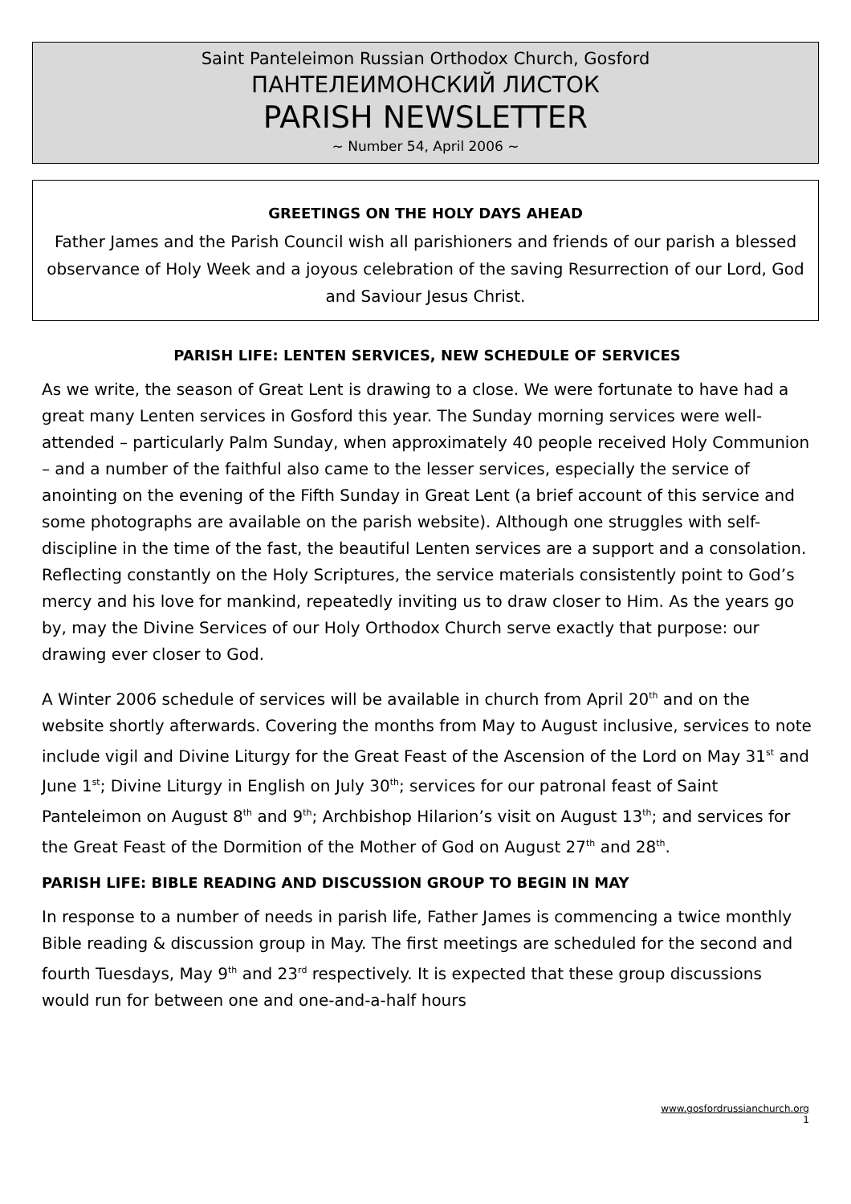Saint Panteleimon Russian Orthodox Church, Gosford
ПАНТЕЛЕИМОНСКИЙ ЛИСТОК
PARISH NEWSLETTER
~ Number 54, April 2006 ~
GREETINGS ON THE HOLY DAYS AHEAD
Father James and the Parish Council wish all parishioners and friends of our parish a blessed observance of Holy Week and a joyous celebration of the saving Resurrection of our Lord, God and Saviour Jesus Christ.
PARISH LIFE: LENTEN SERVICES, NEW SCHEDULE OF SERVICES
As we write, the season of Great Lent is drawing to a close. We were fortunate to have had a great many Lenten services in Gosford this year. The Sunday morning services were well-attended – particularly Palm Sunday, when approximately 40 people received Holy Communion – and a number of the faithful also came to the lesser services, especially the service of anointing on the evening of the Fifth Sunday in Great Lent (a brief account of this service and some photographs are available on the parish website). Although one struggles with self-discipline in the time of the fast, the beautiful Lenten services are a support and a consolation. Reflecting constantly on the Holy Scriptures, the service materials consistently point to God’s mercy and his love for mankind, repeatedly inviting us to draw closer to Him. As the years go by, may the Divine Services of our Holy Orthodox Church serve exactly that purpose: our drawing ever closer to God.
A Winter 2006 schedule of services will be available in church from April 20<sup>th</sup> and on the website shortly afterwards. Covering the months from May to August inclusive, services to note include vigil and Divine Liturgy for the Great Feast of the Ascension of the Lord on May 31<sup>st</sup> and June 1<sup>st</sup>; Divine Liturgy in English on July 30<sup>th</sup>; services for our patronal feast of Saint Panteleimon on August 8<sup>th</sup> and 9<sup>th</sup>; Archbishop Hilarion’s visit on August 13<sup>th</sup>; and services for the Great Feast of the Dormition of the Mother of God on August 27<sup>th</sup> and 28<sup>th</sup>.
PARISH LIFE: BIBLE READING AND DISCUSSION GROUP TO BEGIN IN MAY
In response to a number of needs in parish life, Father James is commencing a twice monthly Bible reading & discussion group in May. The first meetings are scheduled for the second and fourth Tuesdays, May 9<sup>th</sup> and 23<sup>rd</sup> respectively. It is expected that these group discussions would run for between one and one-and-a-half hours
www.gosfordrussianchurch.org
1